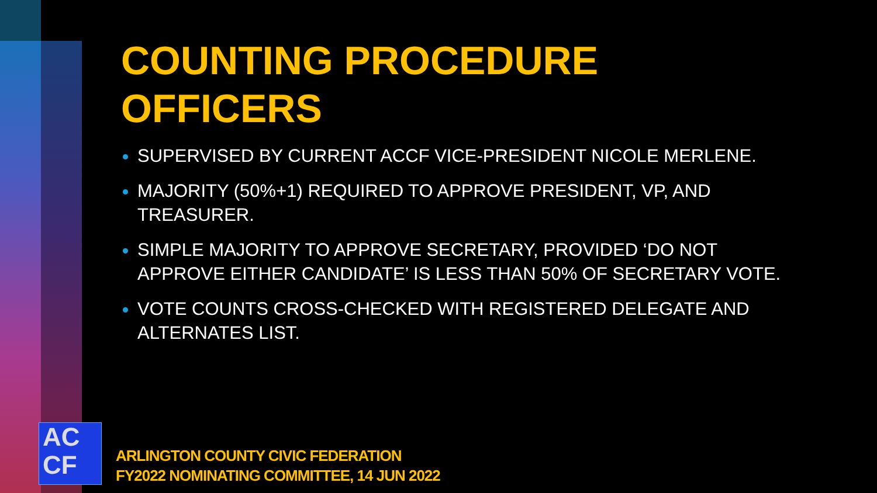COUNTING PROCEDURE OFFICERS
SUPERVISED BY CURRENT ACCF VICE-PRESIDENT NICOLE MERLENE.
MAJORITY (50%+1) REQUIRED TO APPROVE PRESIDENT, VP, AND TREASURER.
SIMPLE MAJORITY TO APPROVE SECRETARY, PROVIDED ‘DO NOT APPROVE EITHER CANDIDATE’ IS LESS THAN 50% OF SECRETARY VOTE.
VOTE COUNTS CROSS-CHECKED WITH REGISTERED DELEGATE AND ALTERNATES LIST.
AC
CF
ARLINGTON COUNTY CIVIC FEDERATION
FY2022 NOMINATING COMMITTEE, 14 JUN 2022